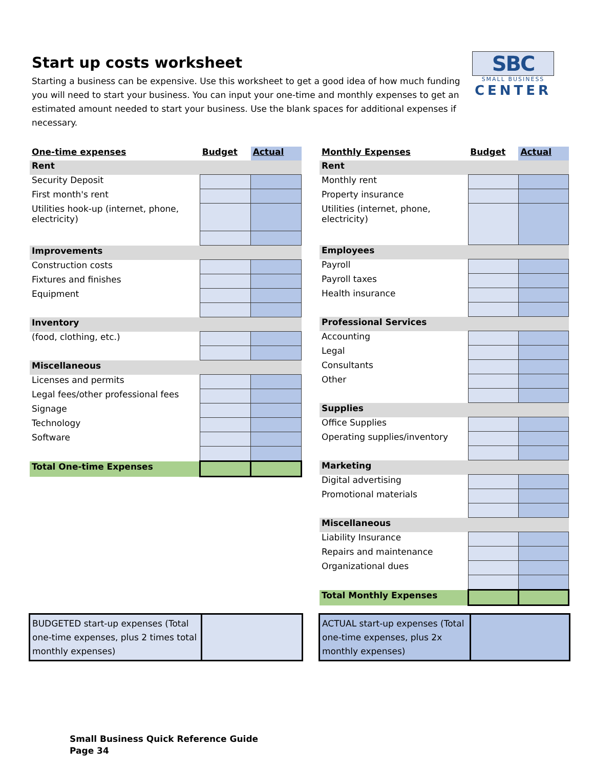Start up costs worksheet
Starting a business can be expensive. Use this worksheet to get a good idea of how much funding you will need to start your business. You can input your one-time and monthly expenses to get an estimated amount needed to start your business. Use the blank spaces for additional expenses if necessary.
SBC
SMALL BUSINESS
CENTER
| One-time expenses | Budget | Actual |
| Rent | | |
| Security Deposit | | |
| First month's rent | | |
| Utilities hook-up (internet, phone, electricity) | | |
| Improvements | | |
| Construction costs | | |
| Fixtures and finishes | | |
| Equipment | | |
| Inventory | | |
| (food, clothing, etc.) | | |
| Miscellaneous | | |
| Licenses and permits | | |
| Legal fees/other professional fees | | |
| Signage | | |
| Technology | | |
| Software | | |
| Total One-time Expenses | | |
| Monthly Expenses | Budget | Actual |
| Rent | | |
| Monthly rent | | |
| Property insurance | | |
| Utilities (internet, phone, electricity) | | |
| Employees | | |
| Payroll | | |
| Payroll taxes | | |
| Health insurance | | |
| Professional Services | | |
| Accounting | | |
| Legal | | |
| Consultants | | |
| Other | | |
| Supplies | | |
| Office Supplies | | |
| Operating supplies/inventory | | |
| Marketing | | |
| Digital advertising | | |
| Promotional materials | | |
| Miscellaneous | | |
| Liability Insurance | | |
| Repairs and maintenance | | |
| Organizational dues | | |
| Total Monthly Expenses | | |
BUDGETED start-up expenses (Total one-time expenses, plus 2 times total monthly expenses)
ACTUAL start-up expenses (Total one-time expenses, plus 2x monthly expenses)
Small Business Quick Reference Guide
Page 34